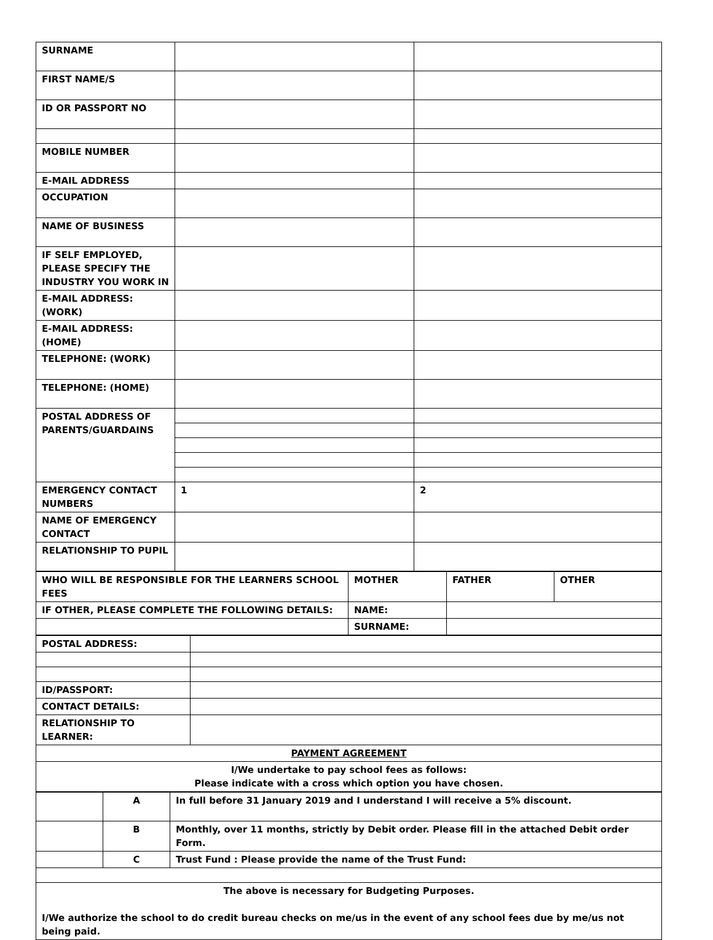| SURNAME | | |
| FIRST NAME/S | | |
| ID OR PASSPORT NO | | |
| MOBILE NUMBER | | |
| E-MAIL ADDRESS | | |
| OCCUPATION | | |
| NAME OF BUSINESS | | |
| IF SELF EMPLOYED, PLEASE SPECIFY THE INDUSTRY YOU WORK IN | | |
| E-MAIL ADDRESS: (WORK) | | |
| E-MAIL ADDRESS: (HOME) | | |
| TELEPHONE: (WORK) | | |
| TELEPHONE: (HOME) | | |
| POSTAL ADDRESS OF PARENTS/GUARDAINS | | |
| EMERGENCY CONTACT NUMBERS | 1 | 2 |
| NAME OF EMERGENCY CONTACT | | |
| RELATIONSHIP TO PUPIL | | |
| WHO WILL BE RESPONSIBLE FOR THE LEARNERS SCHOOL FEES | MOTHER | FATHER | OTHER |
| IF OTHER, PLEASE COMPLETE THE FOLLOWING DETAILS: | NAME: | | |
| | SURNAME: | | |
| POSTAL ADDRESS: | |
| ID/PASSPORT: | |
| CONTACT DETAILS: | |
| RELATIONSHIP TO LEARNER: | |
| PAYMENT AGREEMENT | |
| I/We undertake to pay school fees as follows: Please indicate with a cross which option you have chosen. | |
| | A | In full before 31 January 2019 and I understand I will receive a 5% discount. |
| | B | Monthly, over 11 months, strictly by Debit order. Please fill in the attached Debit order Form. |
| | C | Trust Fund : Please provide the name of the Trust Fund: |
| The above is necessary for Budgeting Purposes. I/We authorize the school to do credit bureau checks on me/us in the event of any school fees due by me/us not being paid. | | |